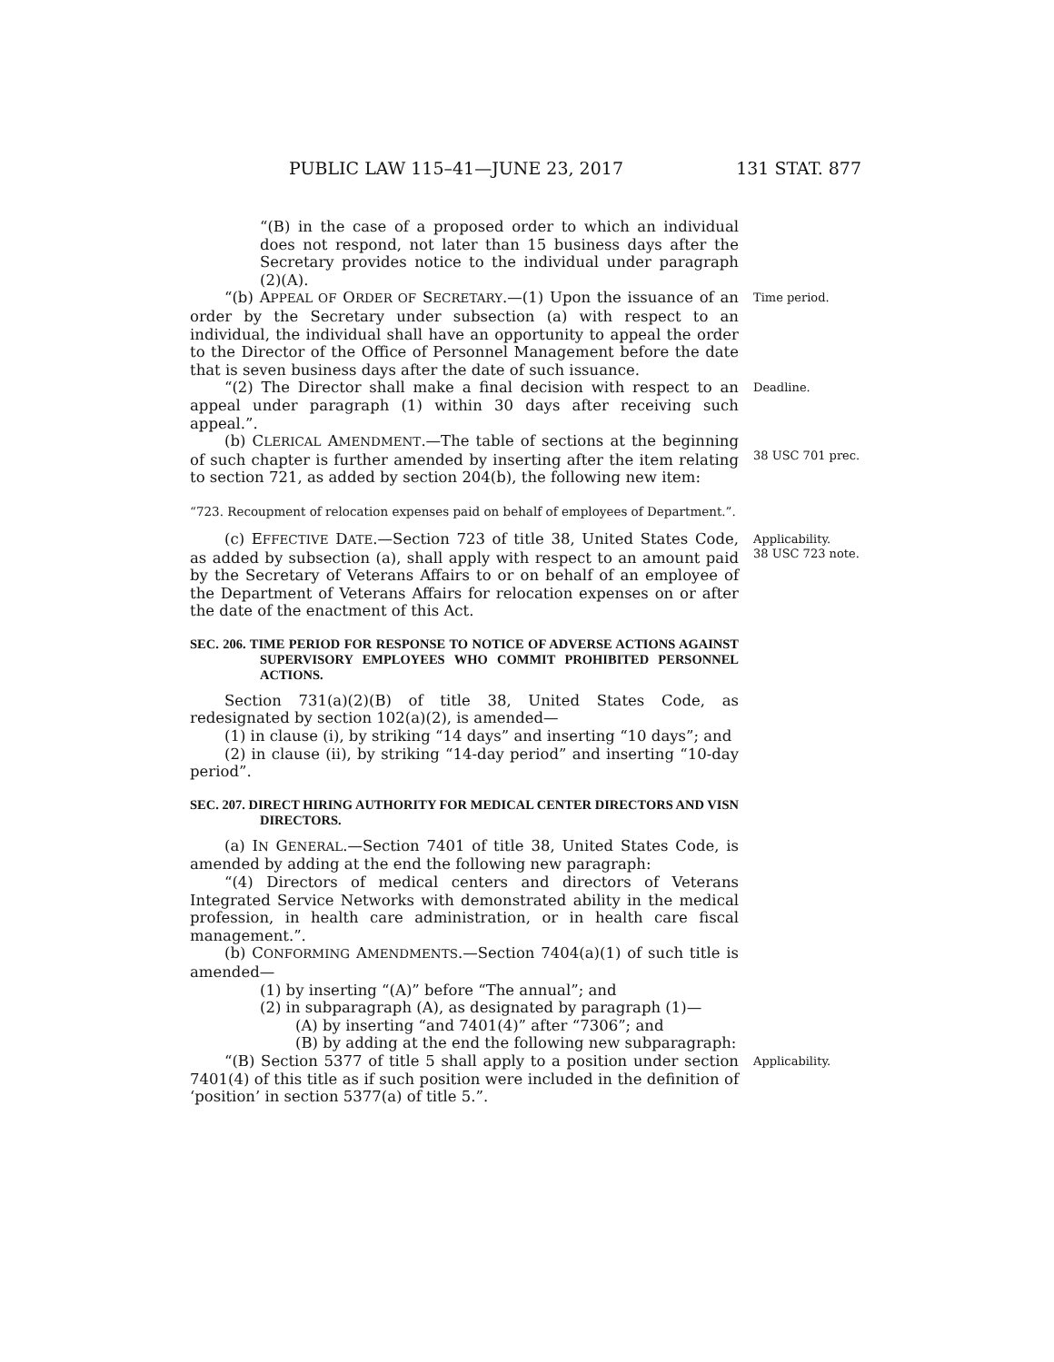PUBLIC LAW 115–41—JUNE 23, 2017 131 STAT. 877
“(B) in the case of a proposed order to which an individual does not respond, not later than 15 business days after the Secretary provides notice to the individual under paragraph (2)(A).
“(b) APPEAL OF ORDER OF SECRETARY.—(1) Upon the issuance of an order by the Secretary under subsection (a) with respect to an individual, the individual shall have an opportunity to appeal the order to the Director of the Office of Personnel Management before the date that is seven business days after the date of such issuance.
Time period.
“(2) The Director shall make a final decision with respect to an appeal under paragraph (1) within 30 days after receiving such appeal.”.
Deadline.
(b) CLERICAL AMENDMENT.—The table of sections at the beginning of such chapter is further amended by inserting after the item relating to section 721, as added by section 204(b), the following new item:
38 USC 701 prec.
“723. Recoupment of relocation expenses paid on behalf of employees of Department.”.
(c) EFFECTIVE DATE.—Section 723 of title 38, United States Code, as added by subsection (a), shall apply with respect to an amount paid by the Secretary of Veterans Affairs to or on behalf of an employee of the Department of Veterans Affairs for relocation expenses on or after the date of the enactment of this Act.
Applicability.
38 USC 723 note.
SEC. 206. TIME PERIOD FOR RESPONSE TO NOTICE OF ADVERSE ACTIONS AGAINST SUPERVISORY EMPLOYEES WHO COMMIT PROHIBITED PERSONNEL ACTIONS.
Section 731(a)(2)(B) of title 38, United States Code, as redesignated by section 102(a)(2), is amended—
(1) in clause (i), by striking “14 days” and inserting “10 days”; and
(2) in clause (ii), by striking “14-day period” and inserting “10-day period”.
SEC. 207. DIRECT HIRING AUTHORITY FOR MEDICAL CENTER DIRECTORS AND VISN DIRECTORS.
(a) IN GENERAL.—Section 7401 of title 38, United States Code, is amended by adding at the end the following new paragraph:
“(4) Directors of medical centers and directors of Veterans Integrated Service Networks with demonstrated ability in the medical profession, in health care administration, or in health care fiscal management.”.
(b) CONFORMING AMENDMENTS.—Section 7404(a)(1) of such title is amended—
(1) by inserting “(A)” before “The annual”; and
(2) in subparagraph (A), as designated by paragraph (1)—
(A) by inserting “and 7401(4)” after “7306”; and
(B) by adding at the end the following new subparagraph:
“(B) Section 5377 of title 5 shall apply to a position under section 7401(4) of this title as if such position were included in the definition of ‘position’ in section 5377(a) of title 5.”.
Applicability.